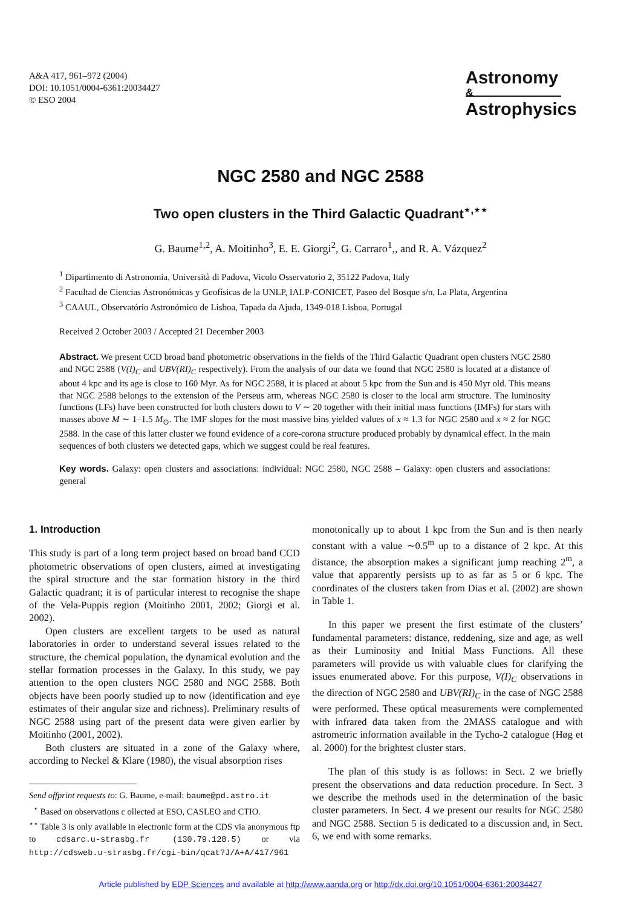A&A 417, 961–972 (2004)
DOI: 10.1051/0004-6361:20034427
© ESO 2004
Astronomy
&
Astrophysics
NGC 2580 and NGC 2588
Two open clusters in the Third Galactic Quadrant<sup>⋆,⋆⋆</sup>
G. Baume<sup>1,2</sup>, A. Moitinho<sup>3</sup>, E. E. Giorgi<sup>2</sup>, G. Carraro<sup>1</sup>,, and R. A. Vázquez<sup>2</sup>
<sup>1</sup> Dipartimento di Astronomia, Università di Padova, Vicolo Osservatorio 2, 35122 Padova, Italy
<sup>2</sup> Facultad de Ciencias Astronómicas y Geofísicas de la UNLP, IALP-CONICET, Paseo del Bosque s/n, La Plata, Argentina
<sup>3</sup> CAAUL, Observatório Astronómico de Lisboa, Tapada da Ajuda, 1349-018 Lisboa, Portugal
Received 2 October 2003 / Accepted 21 December 2003
Abstract. We present CCD broad band photometric observations in the fields of the Third Galactic Quadrant open clusters NGC 2580 and NGC 2588 (V(I)<sub>C</sub> and UBV(RI)<sub>C</sub> respectively). From the analysis of our data we found that NGC 2580 is located at a distance of about 4 kpc and its age is close to 160 Myr. As for NGC 2588, it is placed at about 5 kpc from the Sun and is 450 Myr old. This means that NGC 2588 belongs to the extension of the Perseus arm, whereas NGC 2580 is closer to the local arm structure. The luminosity functions (LFs) have been constructed for both clusters down to V ∼ 20 together with their initial mass functions (IMFs) for stars with masses above M ∼ 1–1.5 M<sub>⊙</sub>. The IMF slopes for the most massive bins yielded values of x ≈ 1.3 for NGC 2580 and x ≈ 2 for NGC 2588. In the case of this latter cluster we found evidence of a core-corona structure produced probably by dynamical effect. In the main sequences of both clusters we detected gaps, which we suggest could be real features.
Key words. Galaxy: open clusters and associations: individual: NGC 2580, NGC 2588 – Galaxy: open clusters and associations: general
1. Introduction
This study is part of a long term project based on broad band CCD photometric observations of open clusters, aimed at investigating the spiral structure and the star formation history in the third Galactic quadrant; it is of particular interest to recognise the shape of the Vela-Puppis region (Moitinho 2001, 2002; Giorgi et al. 2002).
Open clusters are excellent targets to be used as natural laboratories in order to understand several issues related to the structure, the chemical population, the dynamical evolution and the stellar formation processes in the Galaxy. In this study, we pay attention to the open clusters NGC 2580 and NGC 2588. Both objects have been poorly studied up to now (identification and eye estimates of their angular size and richness). Preliminary results of NGC 2588 using part of the present data were given earlier by Moitinho (2001, 2002).
Both clusters are situated in a zone of the Galaxy where, according to Neckel & Klare (1980), the visual absorption rises
Send offprint requests to: G. Baume, e-mail: baume@pd.astro.it
<sup>⋆</sup> Based on observations c ollected at ESO, CASLEO and CTIO.
<sup>⋆⋆</sup> Table 3 is only available in electronic form at the CDS via anonymous ftp to cdsarc.u-strasbg.fr (130.79.128.5) or via http://cdsweb.u-strasbg.fr/cgi-bin/qcat?J/A+A/417/961
monotonically up to about 1 kpc from the Sun and is then nearly constant with a value ∼0.5<sup>m</sup> up to a distance of 2 kpc. At this distance, the absorption makes a significant jump reaching 2<sup>m</sup>, a value that apparently persists up to as far as 5 or 6 kpc. The coordinates of the clusters taken from Dias et al. (2002) are shown in Table 1.
In this paper we present the first estimate of the clusters’ fundamental parameters: distance, reddening, size and age, as well as their Luminosity and Initial Mass Functions. All these parameters will provide us with valuable clues for clarifying the issues enumerated above. For this purpose, V(I)<sub>C</sub> observations in the direction of NGC 2580 and UBV(RI)<sub>C</sub> in the case of NGC 2588 were performed. These optical measurements were complemented with infrared data taken from the 2MASS catalogue and with astrometric information available in the Tycho-2 catalogue (Høg et al. 2000) for the brightest cluster stars.
The plan of this study is as follows: in Sect. 2 we briefly present the observations and data reduction procedure. In Sect. 3 we describe the methods used in the determination of the basic cluster parameters. In Sect. 4 we present our results for NGC 2580 and NGC 2588. Section 5 is dedicated to a discussion and, in Sect. 6, we end with some remarks.
Article published by EDP Sciences and available at http://www.aanda.org or http://dx.doi.org/10.1051/0004-6361:20034427